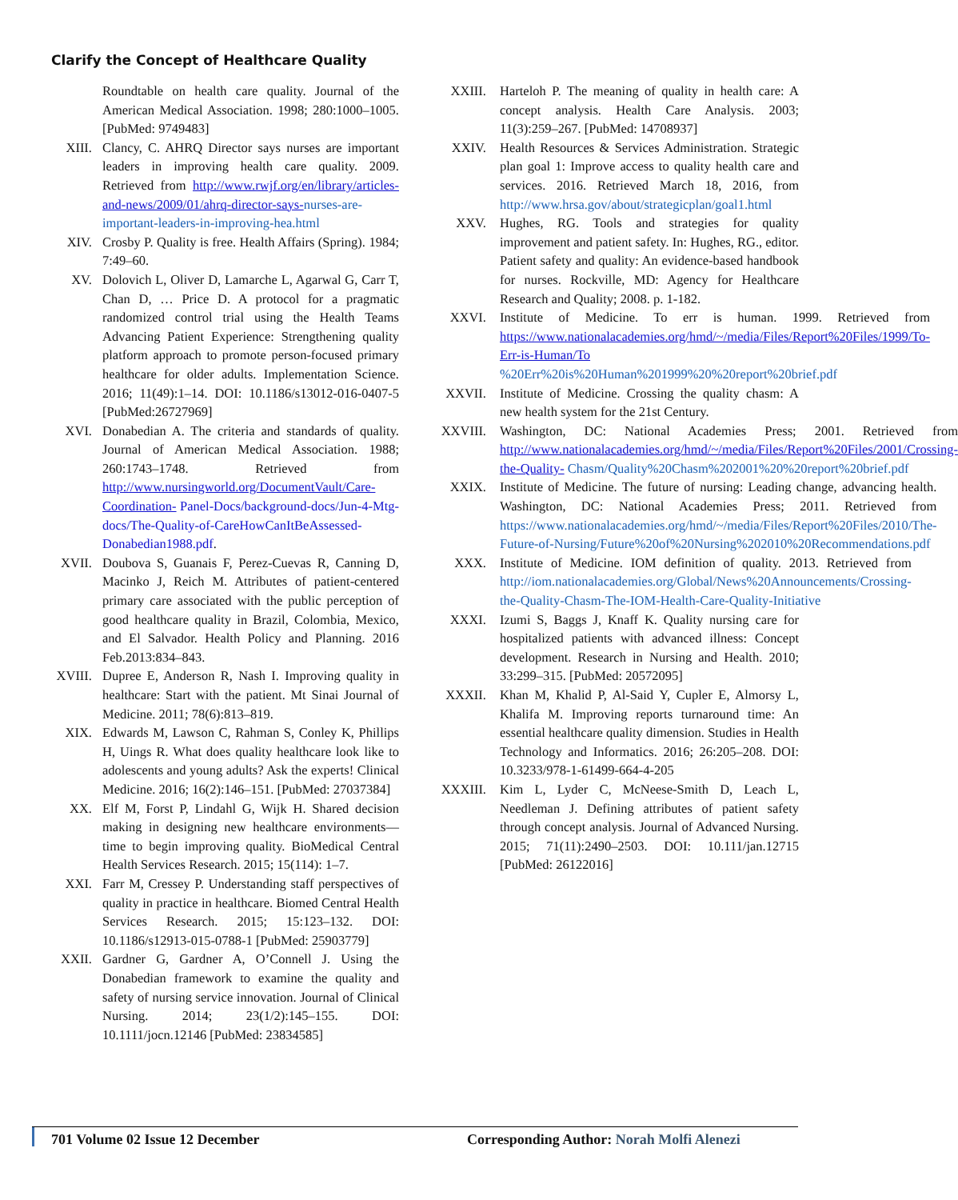Clarify the Concept of Healthcare Quality
Roundtable on health care quality. Journal of the American Medical Association. 1998; 280:1000–1005. [PubMed: 9749483]
XIII. Clancy, C. AHRQ Director says nurses are important leaders in improving health care quality. 2009. Retrieved from http://www.rwjf.org/en/library/articles-and-news/2009/01/ahrq-director-says-nurses-are-important-leaders-in-improving-hea.html
XIV. Crosby P. Quality is free. Health Affairs (Spring). 1984; 7:49–60.
XV. Dolovich L, Oliver D, Lamarche L, Agarwal G, Carr T, Chan D, … Price D. A protocol for a pragmatic randomized control trial using the Health Teams Advancing Patient Experience: Strengthening quality platform approach to promote person-focused primary healthcare for older adults. Implementation Science. 2016; 11(49):1–14. DOI: 10.1186/s13012-016-0407-5 [PubMed:26727969]
XVI. Donabedian A. The criteria and standards of quality. Journal of American Medical Association. 1988; 260:1743–1748. Retrieved from http://www.nursingworld.org/DocumentVault/Care-Coordination- Panel-Docs/background-docs/Jun-4-Mtg-docs/The-Quality-of-CareHowCanItBeAssessed- Donabedian1988.pdf.
XVII. Doubova S, Guanais F, Perez-Cuevas R, Canning D, Macinko J, Reich M. Attributes of patient-centered primary care associated with the public perception of good healthcare quality in Brazil, Colombia, Mexico, and El Salvador. Health Policy and Planning. 2016 Feb.2013:834–843.
XVIII.
Dupree E, Anderson R, Nash I. Improving quality in healthcare: Start with the patient. Mt Sinai Journal of Medicine. 2011; 78(6):813–819.
XIX. Edwards M, Lawson C, Rahman S, Conley K, Phillips H, Uings R. What does quality healthcare look like to adolescents and young adults? Ask the experts! Clinical Medicine. 2016; 16(2):146–151. [PubMed: 27037384]
XX. Elf M, Forst P, Lindahl G, Wijk H. Shared decision making in designing new healthcare environments—time to begin improving quality. BioMedical Central Health Services Research. 2015; 15(114): 1–7.
XXI. Farr M, Cressey P. Understanding staff perspectives of quality in practice in healthcare. Biomed Central Health Services Research. 2015; 15:123–132. DOI: 10.1186/s12913-015-0788-1 [PubMed: 25903779]
XXII. Gardner G, Gardner A, O’Connell J. Using the Donabedian framework to examine the quality and safety of nursing service innovation. Journal of Clinical Nursing. 2014; 23(1/2):145–155. DOI: 10.1111/jocn.12146 [PubMed: 23834585]
XXIII.
Harteloh P. The meaning of quality in health care: A concept analysis. Health Care Analysis. 2003; 11(3):259–267. [PubMed: 14708937]
XXIV. Health Resources & Services Administration. Strategic plan goal 1: Improve access to quality health care and services. 2016. Retrieved March 18, 2016, from http://www.hrsa.gov/about/strategicplan/goal1.html
XXV. Hughes, RG. Tools and strategies for quality improvement and patient safety. In: Hughes, RG., editor. Patient safety and quality: An evidence-based handbook for nurses. Rockville, MD: Agency for Healthcare Research and Quality; 2008. p. 1-182.
XXVI. Institute of Medicine. To err is human. 1999. Retrieved from https://www.nationalacademies.org/hmd/~/media/Files/Report%20Files/1999/To-Err-is-Human/To %20Err%20is%20Human%201999%20%20report%20brief.pdf
XXVII.
Institute of Medicine. Crossing the quality chasm: A new health system for the 21st Century.
XXVIII.
Washington, DC: National Academies Press; 2001. Retrieved from http://www.nationalacademies.org/hmd/~/media/Files/Report%20Files/2001/Crossing-the-Quality- Chasm/Quality%20Chasm%202001%20%20report%20brief.pdf
XXIX. Institute of Medicine. The future of nursing: Leading change, advancing health. Washington, DC: National Academies Press; 2011. Retrieved from https://www.nationalacademies.org/hmd/~/media/Files/Report%20Files/2010/The-Future-of-Nursing/Future%20of%20Nursing%202010%20Recommendations.pdf
XXX. Institute of Medicine. IOM definition of quality. 2013. Retrieved from http://iom.nationalacademies.org/Global/News%20Announcements/Crossing-the-Quality-Chasm-The-IOM-Health-Care-Quality-Initiative
XXXI. Izumi S, Baggs J, Knaff K. Quality nursing care for hospitalized patients with advanced illness: Concept development. Research in Nursing and Health. 2010; 33:299–315. [PubMed: 20572095]
XXXII.
Khan M, Khalid P, Al-Said Y, Cupler E, Almorsy L, Khalifa M. Improving reports turnaround time: An essential healthcare quality dimension. Studies in Health Technology and Informatics. 2016; 26:205–208. DOI: 10.3233/978-1-61499-664-4-205
XXXIII.
Kim L, Lyder C, McNeese-Smith D, Leach L, Needleman J. Defining attributes of patient safety through concept analysis. Journal of Advanced Nursing. 2015; 71(11):2490–2503. DOI: 10.111/jan.12715 [PubMed: 26122016]
701 Volume 02 Issue 12 December Corresponding Author: Norah Molfi Alenezi